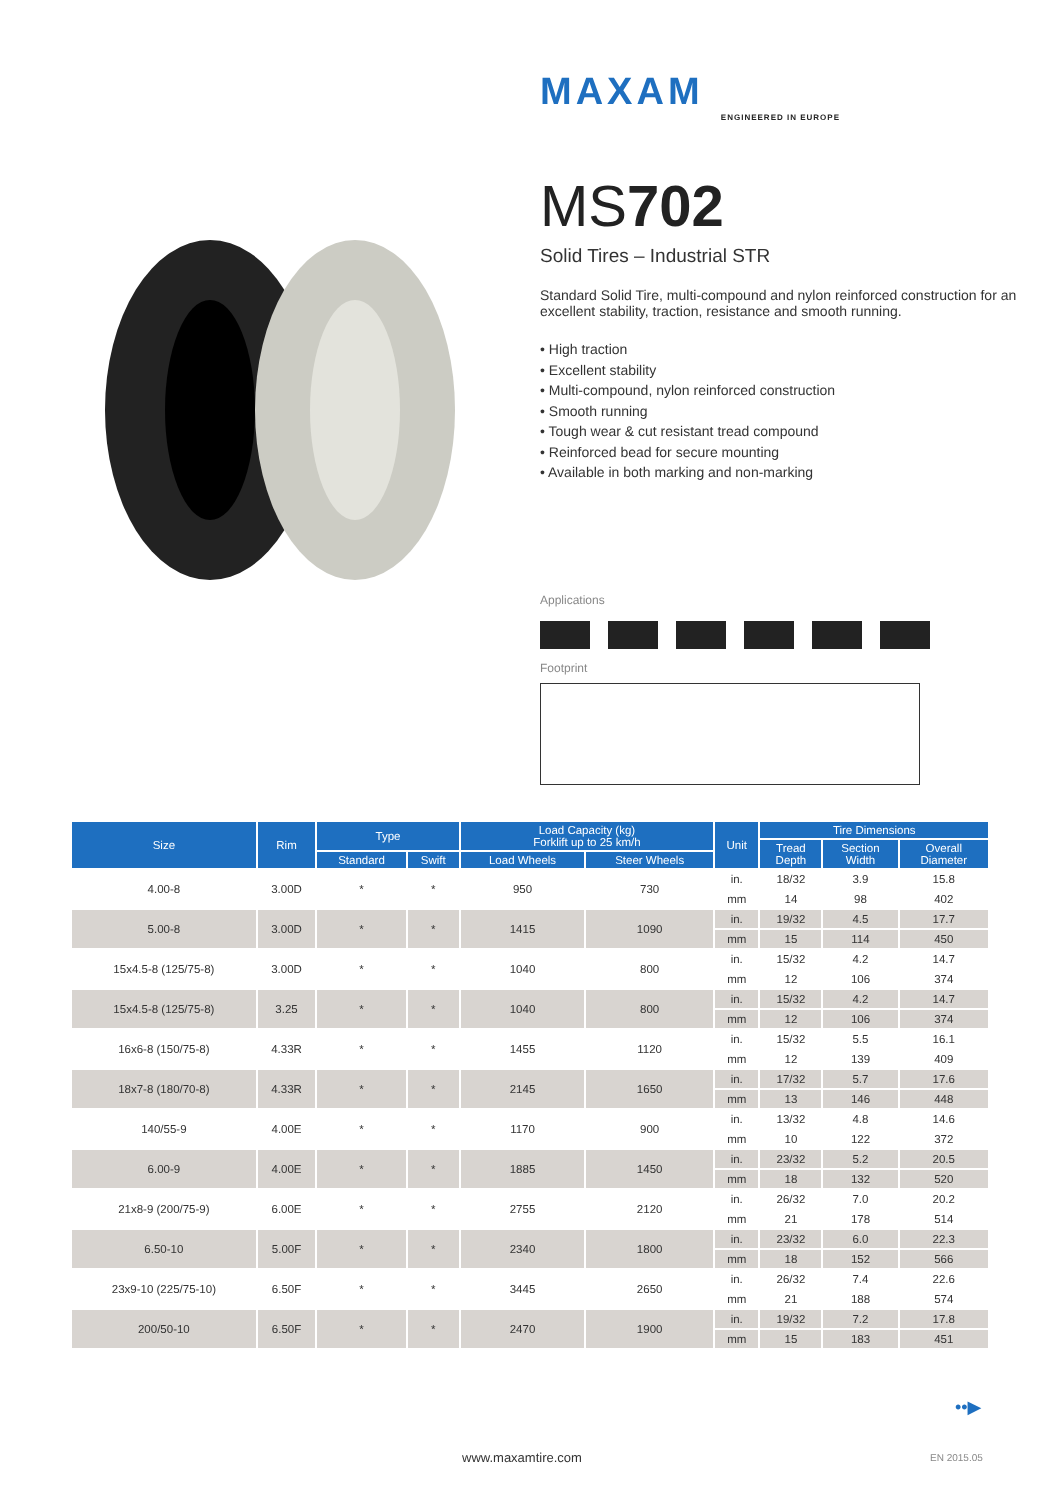MAXAM
ENGINEERED IN EUROPE
MS702
Solid Tires – Industrial STR
Standard Solid Tire, multi-compound and nylon reinforced construction for an excellent stability, traction, resistance and smooth running.
• High traction
• Excellent stability
• Multi-compound, nylon reinforced construction
• Smooth running
• Tough wear & cut resistant tread compound
• Reinforced bead for secure mounting
• Available in both marking and non-marking
Applications
Footprint
| Size | Rim | Type | | Load Capacity (kg) Forklift up to 25 km/h | | Unit | Tire Dimensions | | |
| --- | --- | --- | --- | --- | --- | --- | --- | --- | --- |
| | | | | | | | Tread Depth | Section Width | Overall Diameter |
| | | Standard | Swift | Load Wheels | Steer Wheels | | | | |
| 4.00-8 | 3.00D | * | * | 950 | 730 | in. | 18/32 | 3.9 | 15.8 |
| | | | | | | mm | 14 | 98 | 402 |
| 5.00-8 | 3.00D | * | * | 1415 | 1090 | in. | 19/32 | 4.5 | 17.7 |
| | | | | | | mm | 15 | 114 | 450 |
| 15x4.5-8 (125/75-8) | 3.00D | * | * | 1040 | 800 | in. | 15/32 | 4.2 | 14.7 |
| | | | | | | mm | 12 | 106 | 374 |
| 15x4.5-8 (125/75-8) | 3.25 | * | * | 1040 | 800 | in. | 15/32 | 4.2 | 14.7 |
| | | | | | | mm | 12 | 106 | 374 |
| 16x6-8 (150/75-8) | 4.33R | * | * | 1455 | 1120 | in. | 15/32 | 5.5 | 16.1 |
| | | | | | | mm | 12 | 139 | 409 |
| 18x7-8 (180/70-8) | 4.33R | * | * | 2145 | 1650 | in. | 17/32 | 5.7 | 17.6 |
| | | | | | | mm | 13 | 146 | 448 |
| 140/55-9 | 4.00E | * | * | 1170 | 900 | in. | 13/32 | 4.8 | 14.6 |
| | | | | | | mm | 10 | 122 | 372 |
| 6.00-9 | 4.00E | * | * | 1885 | 1450 | in. | 23/32 | 5.2 | 20.5 |
| | | | | | | mm | 18 | 132 | 520 |
| 21x8-9 (200/75-9) | 6.00E | * | * | 2755 | 2120 | in. | 26/32 | 7.0 | 20.2 |
| | | | | | | mm | 21 | 178 | 514 |
| 6.50-10 | 5.00F | * | * | 2340 | 1800 | in. | 23/32 | 6.0 | 22.3 |
| | | | | | | mm | 18 | 152 | 566 |
| 23x9-10 (225/75-10) | 6.50F | * | * | 3445 | 2650 | in. | 26/32 | 7.4 | 22.6 |
| | | | | | | mm | 21 | 188 | 574 |
| 200/50-10 | 6.50F | * | * | 2470 | 1900 | in. | 19/32 | 7.2 | 17.8 |
| | | | | | | mm | 15 | 183 | 451 |
••▶
www.maxamtire.com EN 2015.05